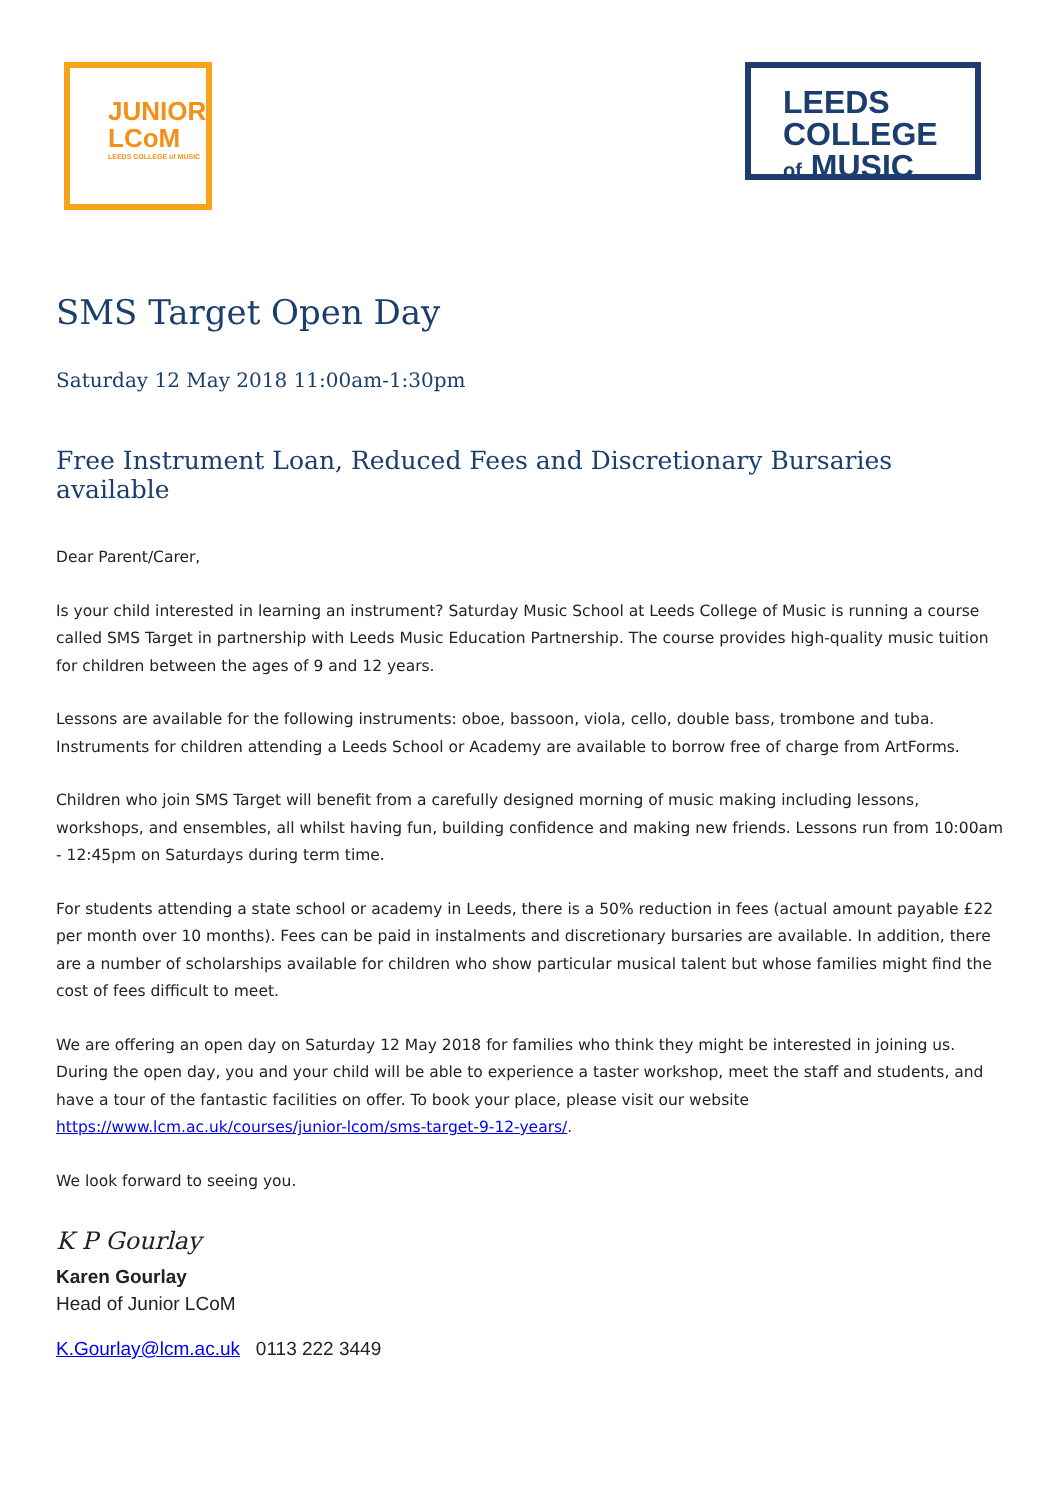JUNIOR
LCoM
LEEDS COLLEGE of MUSIC
LEEDS COLLEGE
of MUSIC
SMS Target Open Day
Saturday 12 May 2018 11:00am-1:30pm
Free Instrument Loan, Reduced Fees and Discretionary Bursaries available
Dear Parent/Carer,
Is your child interested in learning an instrument? Saturday Music School at Leeds College of Music is running a course called SMS Target in partnership with Leeds Music Education Partnership. The course provides high-quality music tuition for children between the ages of 9 and 12 years.
Lessons are available for the following instruments: oboe, bassoon, viola, cello, double bass, trombone and tuba. Instruments for children attending a Leeds School or Academy are available to borrow free of charge from ArtForms.
Children who join SMS Target will benefit from a carefully designed morning of music making including lessons, workshops, and ensembles, all whilst having fun, building confidence and making new friends. Lessons run from 10:00am - 12:45pm on Saturdays during term time.
For students attending a state school or academy in Leeds, there is a 50% reduction in fees (actual amount payable £22 per month over 10 months). Fees can be paid in instalments and discretionary bursaries are available. In addition, there are a number of scholarships available for children who show particular musical talent but whose families might find the cost of fees difficult to meet.
We are offering an open day on Saturday 12 May 2018 for families who think they might be interested in joining us. During the open day, you and your child will be able to experience a taster workshop, meet the staff and students, and have a tour of the fantastic facilities on offer. To book your place, please visit our website https://www.lcm.ac.uk/courses/junior-lcom/sms-target-9-12-years/.
We look forward to seeing you.
K P Gourlay
Karen Gourlay
Head of Junior LCoM
K.Gourlay@lcm.ac.uk 0113 222 3449